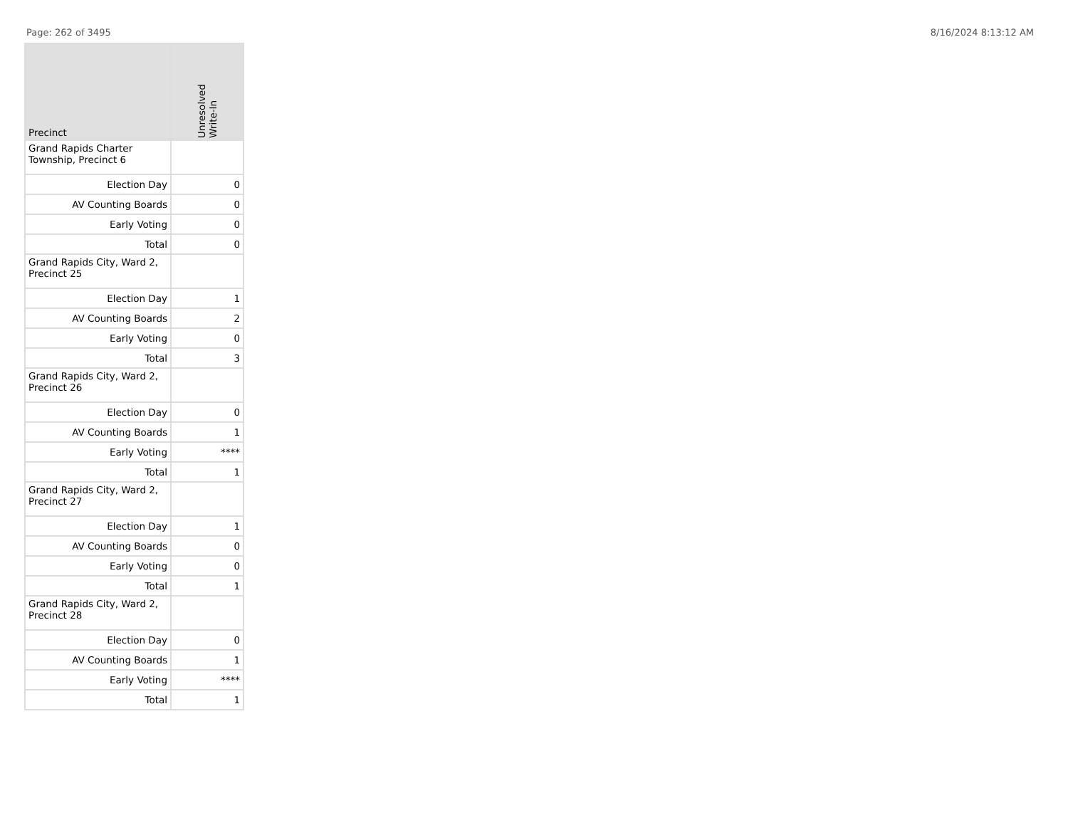Page: 262 of 3495 8/16/2024 8:13:12 AM
| Precinct | Unresolved Write-In |
| --- | --- |
| Grand Rapids Charter Township, Precinct 6 | |
| Election Day | 0 |
| AV Counting Boards | 0 |
| Early Voting | 0 |
| Total | 0 |
| Grand Rapids City, Ward 2, Precinct 25 | |
| Election Day | 1 |
| AV Counting Boards | 2 |
| Early Voting | 0 |
| Total | 3 |
| Grand Rapids City, Ward 2, Precinct 26 | |
| Election Day | 0 |
| AV Counting Boards | 1 |
| Early Voting | **** |
| Total | 1 |
| Grand Rapids City, Ward 2, Precinct 27 | |
| Election Day | 1 |
| AV Counting Boards | 0 |
| Early Voting | 0 |
| Total | 1 |
| Grand Rapids City, Ward 2, Precinct 28 | |
| Election Day | 0 |
| AV Counting Boards | 1 |
| Early Voting | **** |
| Total | 1 |